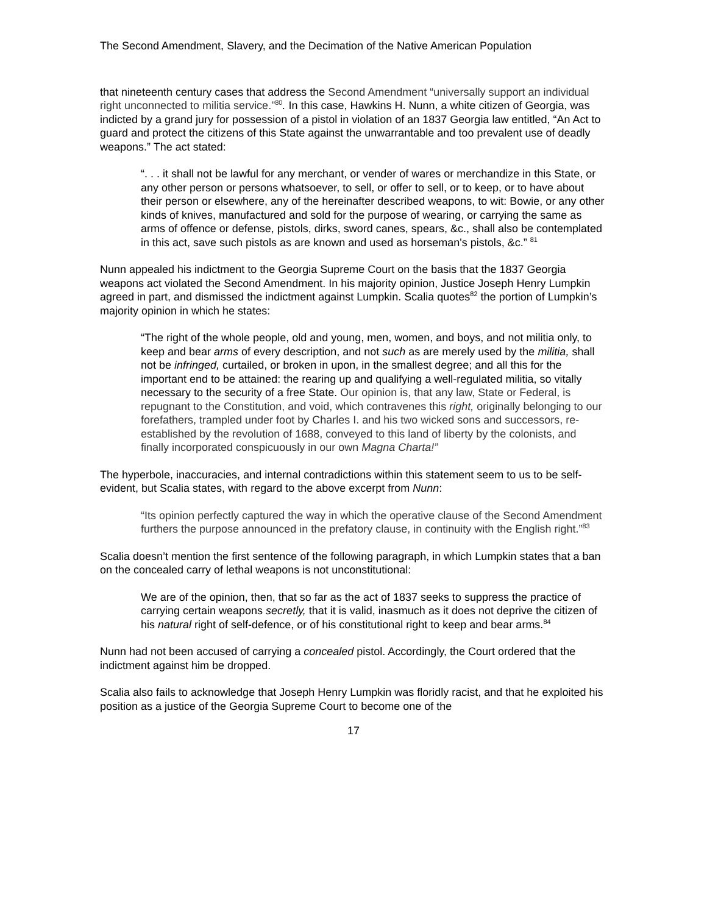The Second Amendment, Slavery, and the Decimation of the Native American Population
that nineteenth century cases that address the Second Amendment “universally support an individual right unconnected to militia service.”<sup>80</sup>. In this case, Hawkins H. Nunn, a white citizen of Georgia, was indicted by a grand jury for possession of a pistol in violation of an 1837 Georgia law entitled, “An Act to guard and protect the citizens of this State against the unwarrantable and too prevalent use of deadly weapons.” The act stated:
“. . . it shall not be lawful for any merchant, or vender of wares or merchandize in this State, or any other person or persons whatsoever, to sell, or offer to sell, or to keep, or to have about their person or elsewhere, any of the hereinafter described weapons, to wit: Bowie, or any other kinds of knives, manufactured and sold for the purpose of wearing, or carrying the same as arms of offence or defense, pistols, dirks, sword canes, spears, &c., shall also be contemplated in this act, save such pistols as are known and used as horseman's pistols, &c.” <sup>81</sup>
Nunn appealed his indictment to the Georgia Supreme Court on the basis that the 1837 Georgia weapons act violated the Second Amendment. In his majority opinion, Justice Joseph Henry Lumpkin agreed in part, and dismissed the indictment against Lumpkin. Scalia quotes<sup>82</sup> the portion of Lumpkin’s majority opinion in which he states:
“The right of the whole people, old and young, men, women, and boys, and not militia only, to keep and bear arms of every description, and not such as are merely used by the militia, shall not be infringed, curtailed, or broken in upon, in the smallest degree; and all this for the important end to be attained: the rearing up and qualifying a well-regulated militia, so vitally necessary to the security of a free State. Our opinion is, that any law, State or Federal, is repugnant to the Constitution, and void, which contravenes this right, originally belonging to our forefathers, trampled under foot by Charles I. and his two wicked sons and successors, re-established by the revolution of 1688, conveyed to this land of liberty by the colonists, and finally incorporated conspicuously in our own Magna Charta!”
The hyperbole, inaccuracies, and internal contradictions within this statement seem to us to be self-evident, but Scalia states, with regard to the above excerpt from Nunn:
“Its opinion perfectly captured the way in which the operative clause of the Second Amendment furthers the purpose announced in the prefatory clause, in continuity with the English right.”<sup>83</sup>
Scalia doesn’t mention the first sentence of the following paragraph, in which Lumpkin states that a ban on the concealed carry of lethal weapons is not unconstitutional:
We are of the opinion, then, that so far as the act of 1837 seeks to suppress the practice of carrying certain weapons secretly, that it is valid, inasmuch as it does not deprive the citizen of his natural right of self-defence, or of his constitutional right to keep and bear arms.<sup>84</sup>
Nunn had not been accused of carrying a concealed pistol. Accordingly, the Court ordered that the indictment against him be dropped.
Scalia also fails to acknowledge that Joseph Henry Lumpkin was floridly racist, and that he exploited his position as a justice of the Georgia Supreme Court to become one of the
17